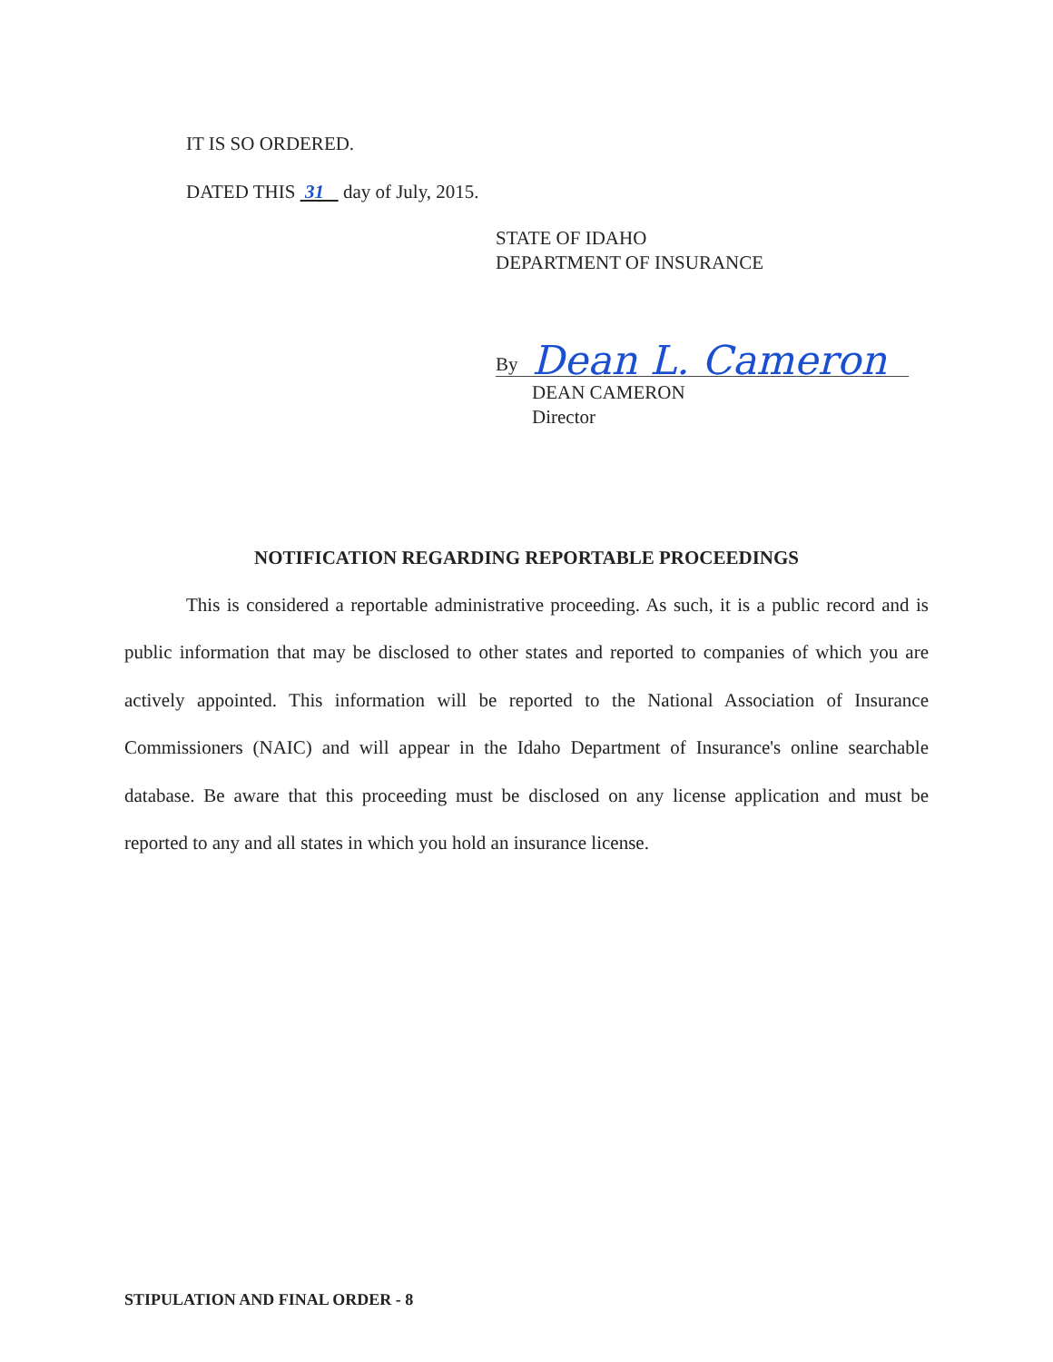IT IS SO ORDERED.
DATED THIS 31 day of July, 2015.
STATE OF IDAHO
DEPARTMENT OF INSURANCE
By Dean L. Cameron
DEAN CAMERON
Director
NOTIFICATION REGARDING REPORTABLE PROCEEDINGS
This is considered a reportable administrative proceeding. As such, it is a public record and is public information that may be disclosed to other states and reported to companies of which you are actively appointed. This information will be reported to the National Association of Insurance Commissioners (NAIC) and will appear in the Idaho Department of Insurance's online searchable database. Be aware that this proceeding must be disclosed on any license application and must be reported to any and all states in which you hold an insurance license.
STIPULATION AND FINAL ORDER - 8